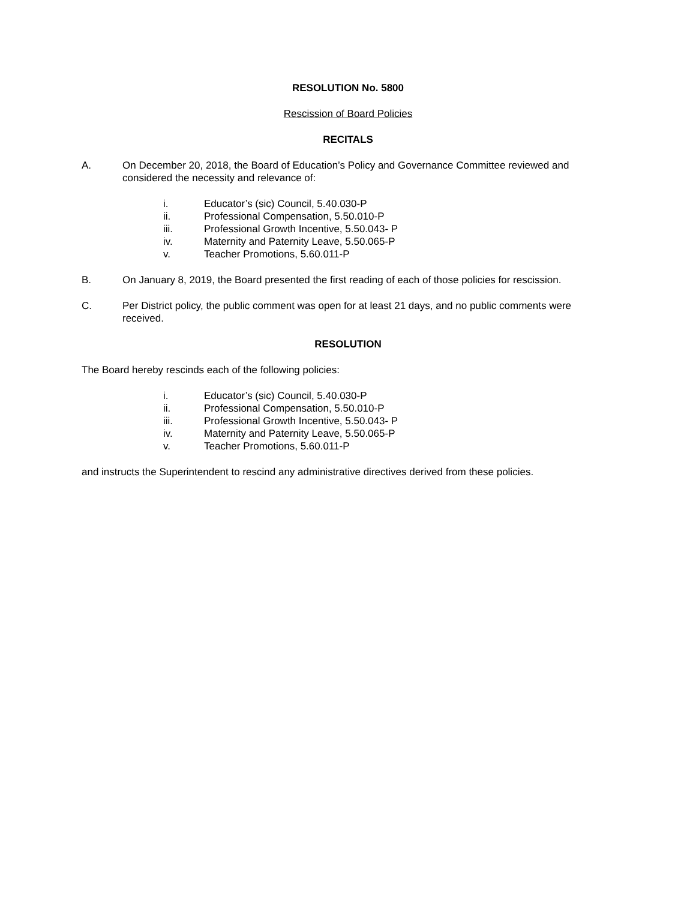RESOLUTION No. 5800
Rescission of Board Policies
RECITALS
A. On December 20, 2018, the Board of Education’s Policy and Governance Committee reviewed and considered the necessity and relevance of:
i. Educator’s (sic) Council, 5.40.030-P
ii. Professional Compensation, 5.50.010-P
iii. Professional Growth Incentive, 5.50.043- P
iv. Maternity and Paternity Leave, 5.50.065-P
v. Teacher Promotions, 5.60.011-P
B. On January 8, 2019, the Board presented the first reading of each of those policies for rescission.
C. Per District policy, the public comment was open for at least 21 days, and no public comments were received.
RESOLUTION
The Board hereby rescinds each of the following policies:
i. Educator’s (sic) Council, 5.40.030-P
ii. Professional Compensation, 5.50.010-P
iii. Professional Growth Incentive, 5.50.043- P
iv. Maternity and Paternity Leave, 5.50.065-P
v. Teacher Promotions, 5.60.011-P
and instructs the Superintendent to rescind any administrative directives derived from these policies.